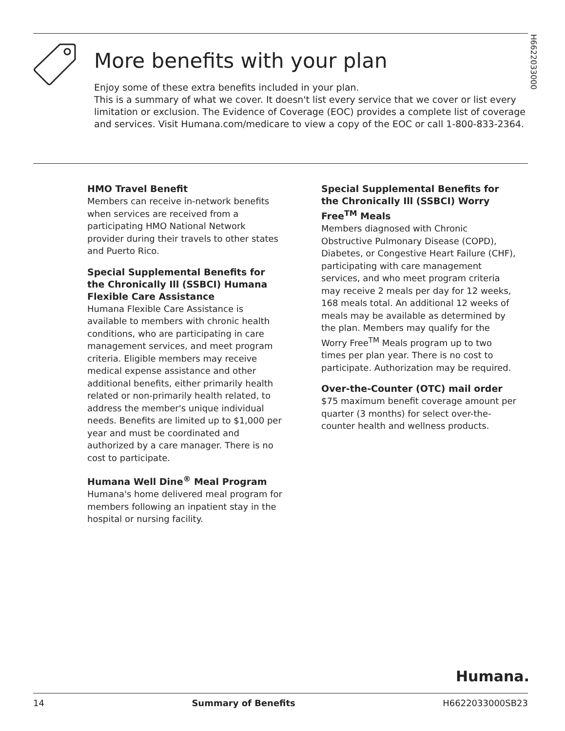H6622033000
More benefits with your plan
Enjoy some of these extra benefits included in your plan.
This is a summary of what we cover. It doesn't list every service that we cover or list every limitation or exclusion. The Evidence of Coverage (EOC) provides a complete list of coverage and services. Visit Humana.com/medicare to view a copy of the EOC or call 1-800-833-2364.
HMO Travel Benefit
Members can receive in-network benefits when services are received from a participating HMO National Network provider during their travels to other states and Puerto Rico.
Special Supplemental Benefits for the Chronically Ill (SSBCI) Humana Flexible Care Assistance
Humana Flexible Care Assistance is available to members with chronic health conditions, who are participating in care management services, and meet program criteria. Eligible members may receive medical expense assistance and other additional benefits, either primarily health related or non-primarily health related, to address the member's unique individual needs. Benefits are limited up to $1,000 per year and must be coordinated and authorized by a care manager. There is no cost to participate.
Humana Well Dine<sup>®</sup> Meal Program
Humana's home delivered meal program for members following an inpatient stay in the hospital or nursing facility.
Special Supplemental Benefits for the Chronically Ill (SSBCI) Worry Free<sup>TM</sup> Meals
Members diagnosed with Chronic Obstructive Pulmonary Disease (COPD), Diabetes, or Congestive Heart Failure (CHF), participating with care management services, and who meet program criteria may receive 2 meals per day for 12 weeks, 168 meals total. An additional 12 weeks of meals may be available as determined by the plan. Members may qualify for the Worry Free<sup>TM</sup> Meals program up to two times per plan year. There is no cost to participate. Authorization may be required.
Over-the-Counter (OTC) mail order
$75 maximum benefit coverage amount per quarter (3 months) for select over-the-counter health and wellness products.
Humana.
14 Summary of Benefits H6622033000SB23